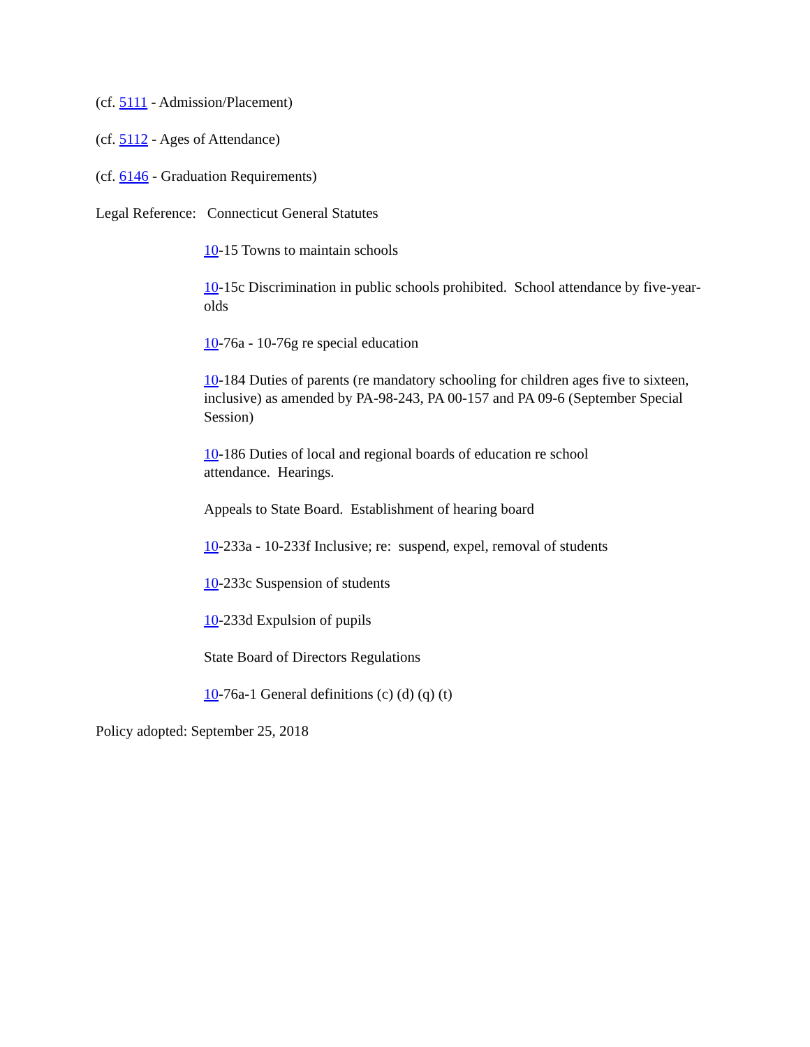(cf. 5111 - Admission/Placement)
(cf. 5112 - Ages of Attendance)
(cf. 6146 - Graduation Requirements)
Legal Reference: Connecticut General Statutes
10-15 Towns to maintain schools
10-15c Discrimination in public schools prohibited. School attendance by five-year-olds
10-76a - 10-76g re special education
10-184 Duties of parents (re mandatory schooling for children ages five to sixteen, inclusive) as amended by PA-98-243, PA 00-157 and PA 09-6 (September Special Session)
10-186 Duties of local and regional boards of education re school
attendance. Hearings.
Appeals to State Board. Establishment of hearing board
10-233a - 10-233f Inclusive; re: suspend, expel, removal of students
10-233c Suspension of students
10-233d Expulsion of pupils
State Board of Directors Regulations
10-76a-1 General definitions (c) (d) (q) (t)
Policy adopted: September 25, 2018